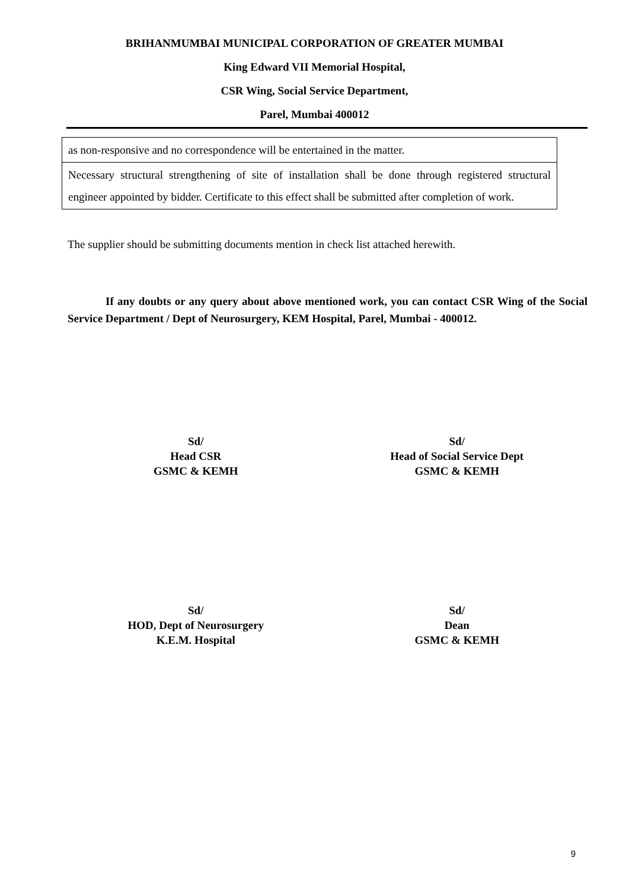BRIHANMUMBAI MUNICIPAL CORPORATION OF GREATER MUMBAI
King Edward VII Memorial Hospital,
CSR Wing, Social Service Department,
Parel, Mumbai 400012
| as non-responsive and no correspondence will be entertained in the matter. |
| Necessary structural strengthening of site of installation shall be done through registered structural engineer appointed by bidder. Certificate to this effect shall be submitted after completion of work. |
The supplier should be submitting documents mention in check list attached herewith.
If any doubts or any query about above mentioned work, you can contact CSR Wing of the Social Service Department / Dept of Neurosurgery, KEM Hospital, Parel, Mumbai - 400012.
Sd/
Head CSR
GSMC & KEMH
Sd/
Head of Social Service Dept
GSMC & KEMH
Sd/
HOD, Dept of Neurosurgery
K.E.M. Hospital
Sd/
Dean
GSMC & KEMH
9